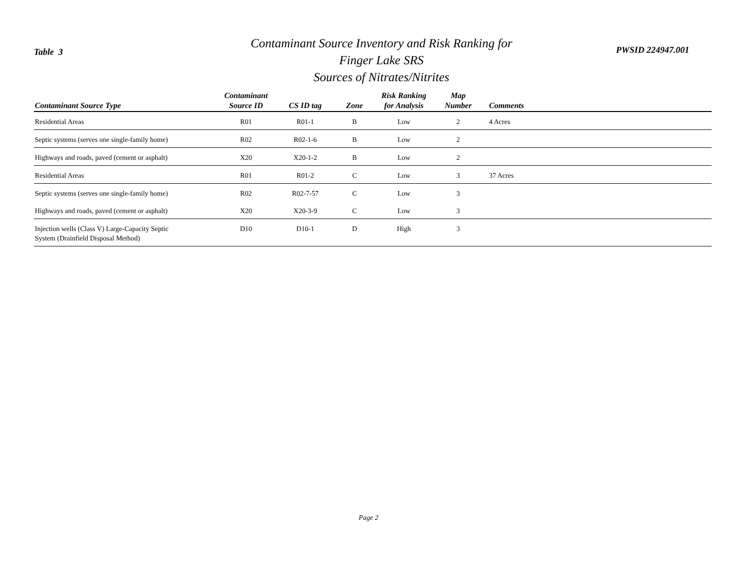Table 3
Contaminant Source Inventory and Risk Ranking for
Finger Lake SRS
Sources of Nitrates/Nitrites
PWSID 224947.001
| Contaminant Source Type | Contaminant Source ID | CS ID tag | Zone | Risk Ranking for Analysis | Map Number | Comments |
| --- | --- | --- | --- | --- | --- | --- |
| Residential Areas | R01 | R01-1 | B | Low | 2 | 4 Acres |
| Septic systems (serves one single-family home) | R02 | R02-1-6 | B | Low | 2 | |
| Highways and roads, paved (cement or asphalt) | X20 | X20-1-2 | B | Low | 2 | |
| Residential Areas | R01 | R01-2 | C | Low | 3 | 37 Acres |
| Septic systems (serves one single-family home) | R02 | R02-7-57 | C | Low | 3 | |
| Highways and roads, paved (cement or asphalt) | X20 | X20-3-9 | C | Low | 3 | |
| Injection wells (Class V) Large-Capacity Septic System (Drainfield Disposal Method) | D10 | D10-1 | D | High | 3 | |
Page 2